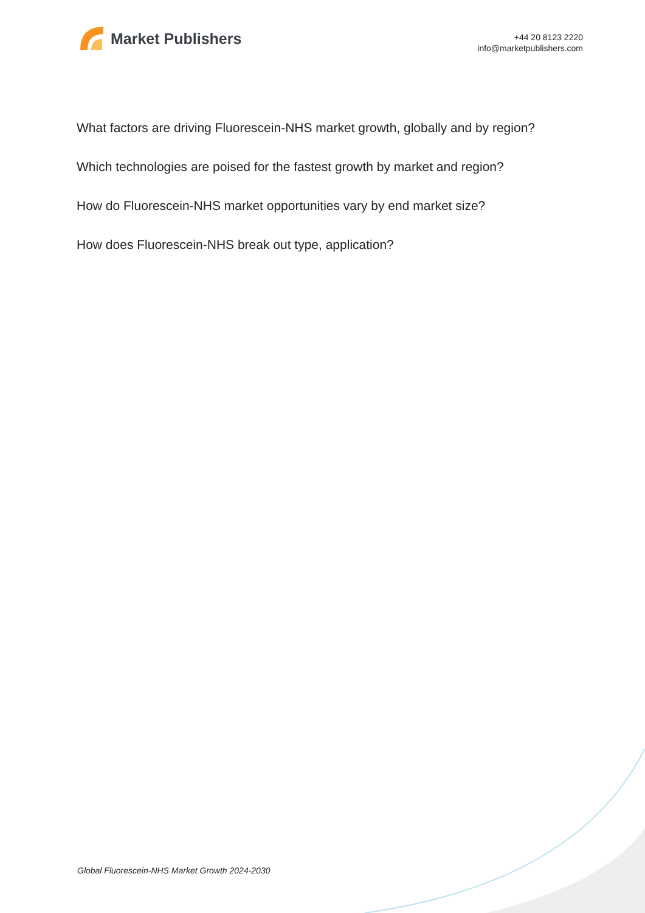Market Publishers
+44 20 8123 2220
info@marketpublishers.com
What factors are driving Fluorescein-NHS market growth, globally and by region?
Which technologies are poised for the fastest growth by market and region?
How do Fluorescein-NHS market opportunities vary by end market size?
How does Fluorescein-NHS break out type, application?
Global Fluorescein-NHS Market Growth 2024-2030